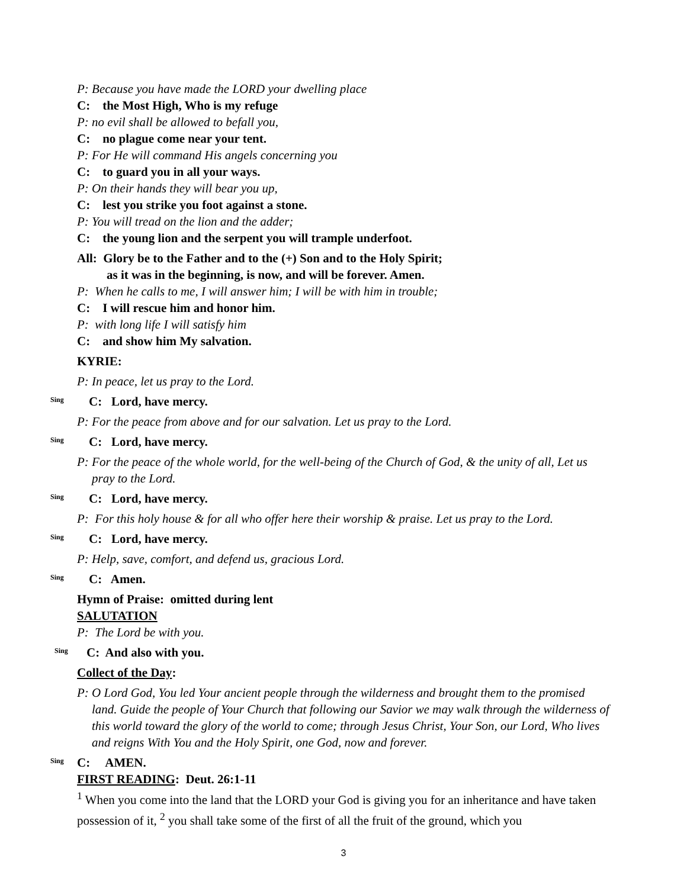P: Because you have made the LORD your dwelling place
C: the Most High, Who is my refuge
P: no evil shall be allowed to befall you,
C: no plague come near your tent.
P: For He will command His angels concerning you
C: to guard you in all your ways.
P: On their hands they will bear you up,
C: lest you strike you foot against a stone.
P: You will tread on the lion and the adder;
C: the young lion and the serpent you will trample underfoot.
All: Glory be to the Father and to the (+) Son and to the Holy Spirit;
as it was in the beginning, is now, and will be forever. Amen.
P: When he calls to me, I will answer him; I will be with him in trouble;
C: I will rescue him and honor him.
P: with long life I will satisfy him
C: and show him My salvation.
KYRIE:
P: In peace, let us pray to the Lord.
Sing
C: Lord, have mercy.
P: For the peace from above and for our salvation. Let us pray to the Lord.
Sing
C: Lord, have mercy.
P: For the peace of the whole world, for the well-being of the Church of God, & the unity of all, Let us pray to the Lord.
Sing
C: Lord, have mercy.
P: For this holy house & for all who offer here their worship & praise. Let us pray to the Lord.
Sing
C: Lord, have mercy.
P: Help, save, comfort, and defend us, gracious Lord.
Sing
C: Amen.
Hymn of Praise: omitted during lent
SALUTATION
P: The Lord be with you.
Sing
C: And also with you.
Collect of the Day:
P: O Lord God, You led Your ancient people through the wilderness and brought them to the promised land. Guide the people of Your Church that following our Savior we may walk through the wilderness of this world toward the glory of the world to come; through Jesus Christ, Your Son, our Lord, Who lives and reigns With You and the Holy Spirit, one God, now and forever.
Sing
C: AMEN.
FIRST READING: Deut. 26:1-11
<sup>1</sup> When you come into the land that the LORD your God is giving you for an inheritance and have taken possession of it, <sup>2</sup> you shall take some of the first of all the fruit of the ground, which you
3